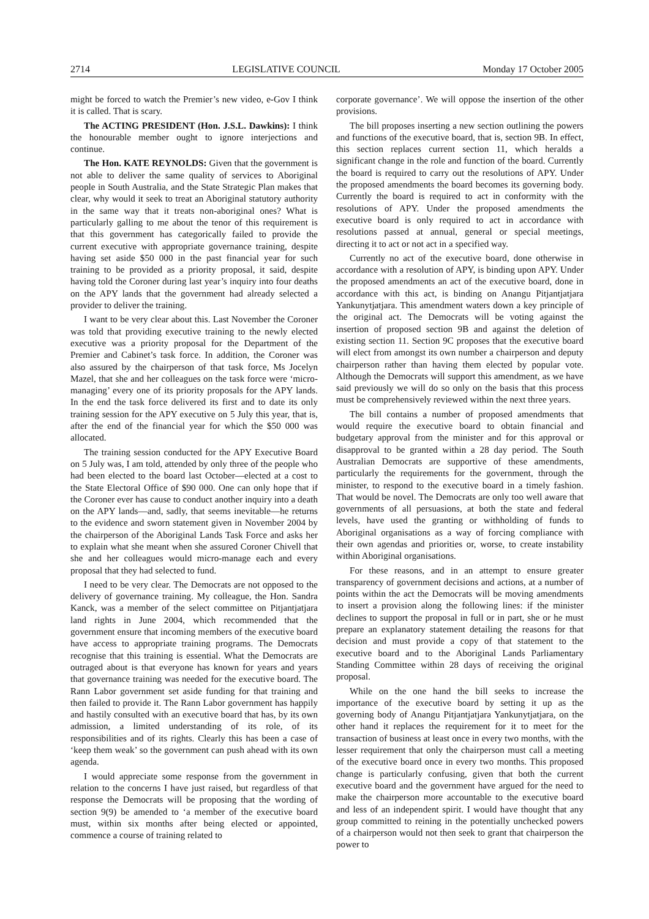2714 LEGISLATIVE COUNCIL Monday 17 October 2005
might be forced to watch the Premier’s new video, e-Gov I think it is called. That is scary.
The ACTING PRESIDENT (Hon. J.S.L. Dawkins): I think the honourable member ought to ignore interjections and continue.
The Hon. KATE REYNOLDS: Given that the government is not able to deliver the same quality of services to Aboriginal people in South Australia, and the State Strategic Plan makes that clear, why would it seek to treat an Aboriginal statutory authority in the same way that it treats non-aboriginal ones? What is particularly galling to me about the tenor of this requirement is that this government has categorically failed to provide the current executive with appropriate governance training, despite having set aside $50 000 in the past financial year for such training to be provided as a priority proposal, it said, despite having told the Coroner during last year’s inquiry into four deaths on the APY lands that the government had already selected a provider to deliver the training.
I want to be very clear about this. Last November the Coroner was told that providing executive training to the newly elected executive was a priority proposal for the Department of the Premier and Cabinet’s task force. In addition, the Coroner was also assured by the chairperson of that task force, Ms Jocelyn Mazel, that she and her colleagues on the task force were ‘micro-managing’ every one of its priority proposals for the APY lands. In the end the task force delivered its first and to date its only training session for the APY executive on 5 July this year, that is, after the end of the financial year for which the $50 000 was allocated.
The training session conducted for the APY Executive Board on 5 July was, I am told, attended by only three of the people who had been elected to the board last October—elected at a cost to the State Electoral Office of $90 000. One can only hope that if the Coroner ever has cause to conduct another inquiry into a death on the APY lands—and, sadly, that seems inevitable—he returns to the evidence and sworn statement given in November 2004 by the chairperson of the Aboriginal Lands Task Force and asks her to explain what she meant when she assured Coroner Chivell that she and her colleagues would micro-manage each and every proposal that they had selected to fund.
I need to be very clear. The Democrats are not opposed to the delivery of governance training. My colleague, the Hon. Sandra Kanck, was a member of the select committee on Pitjantjatjara land rights in June 2004, which recommended that the government ensure that incoming members of the executive board have access to appropriate training programs. The Democrats recognise that this training is essential. What the Democrats are outraged about is that everyone has known for years and years that governance training was needed for the executive board. The Rann Labor government set aside funding for that training and then failed to provide it. The Rann Labor government has happily and hastily consulted with an executive board that has, by its own admission, a limited understanding of its role, of its responsibilities and of its rights. Clearly this has been a case of ‘keep them weak’ so the government can push ahead with its own agenda.
I would appreciate some response from the government in relation to the concerns I have just raised, but regardless of that response the Democrats will be proposing that the wording of section 9(9) be amended to ‘a member of the executive board must, within six months after being elected or appointed, commence a course of training related to
corporate governance’. We will oppose the insertion of the other provisions.
The bill proposes inserting a new section outlining the powers and functions of the executive board, that is, section 9B. In effect, this section replaces current section 11, which heralds a significant change in the role and function of the board. Currently the board is required to carry out the resolutions of APY. Under the proposed amendments the board becomes its governing body. Currently the board is required to act in conformity with the resolutions of APY. Under the proposed amendments the executive board is only required to act in accordance with resolutions passed at annual, general or special meetings, directing it to act or not act in a specified way.
Currently no act of the executive board, done otherwise in accordance with a resolution of APY, is binding upon APY. Under the proposed amendments an act of the executive board, done in accordance with this act, is binding on Anangu Pitjantjatjara Yankunytjatjara. This amendment waters down a key principle of the original act. The Democrats will be voting against the insertion of proposed section 9B and against the deletion of existing section 11. Section 9C proposes that the executive board will elect from amongst its own number a chairperson and deputy chairperson rather than having them elected by popular vote. Although the Democrats will support this amendment, as we have said previously we will do so only on the basis that this process must be comprehensively reviewed within the next three years.
The bill contains a number of proposed amendments that would require the executive board to obtain financial and budgetary approval from the minister and for this approval or disapproval to be granted within a 28 day period. The South Australian Democrats are supportive of these amendments, particularly the requirements for the government, through the minister, to respond to the executive board in a timely fashion. That would be novel. The Democrats are only too well aware that governments of all persuasions, at both the state and federal levels, have used the granting or withholding of funds to Aboriginal organisations as a way of forcing compliance with their own agendas and priorities or, worse, to create instability within Aboriginal organisations.
For these reasons, and in an attempt to ensure greater transparency of government decisions and actions, at a number of points within the act the Democrats will be moving amendments to insert a provision along the following lines: if the minister declines to support the proposal in full or in part, she or he must prepare an explanatory statement detailing the reasons for that decision and must provide a copy of that statement to the executive board and to the Aboriginal Lands Parliamentary Standing Committee within 28 days of receiving the original proposal.
While on the one hand the bill seeks to increase the importance of the executive board by setting it up as the governing body of Anangu Pitjantjatjara Yankunytjatjara, on the other hand it replaces the requirement for it to meet for the transaction of business at least once in every two months, with the lesser requirement that only the chairperson must call a meeting of the executive board once in every two months. This proposed change is particularly confusing, given that both the current executive board and the government have argued for the need to make the chairperson more accountable to the executive board and less of an independent spirit. I would have thought that any group committed to reining in the potentially unchecked powers of a chairperson would not then seek to grant that chairperson the power to